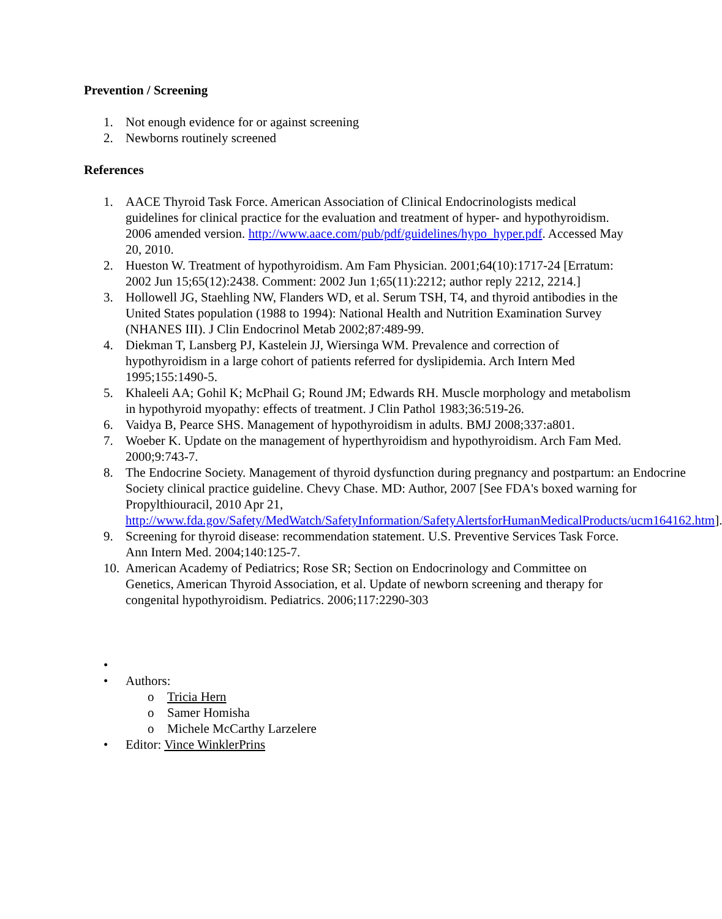Prevention / Screening
1. Not enough evidence for or against screening
2. Newborns routinely screened
References
1. AACE Thyroid Task Force. American Association of Clinical Endocrinologists medical guidelines for clinical practice for the evaluation and treatment of hyper- and hypothyroidism. 2006 amended version. http://www.aace.com/pub/pdf/guidelines/hypo_hyper.pdf. Accessed May 20, 2010.
2. Hueston W. Treatment of hypothyroidism. Am Fam Physician. 2001;64(10):1717-24 [Erratum: 2002 Jun 15;65(12):2438. Comment: 2002 Jun 1;65(11):2212; author reply 2212, 2214.]
3. Hollowell JG, Staehling NW, Flanders WD, et al. Serum TSH, T4, and thyroid antibodies in the United States population (1988 to 1994): National Health and Nutrition Examination Survey (NHANES III). J Clin Endocrinol Metab 2002;87:489-99.
4. Diekman T, Lansberg PJ, Kastelein JJ, Wiersinga WM. Prevalence and correction of hypothyroidism in a large cohort of patients referred for dyslipidemia. Arch Intern Med 1995;155:1490-5.
5. Khaleeli AA; Gohil K; McPhail G; Round JM; Edwards RH. Muscle morphology and metabolism in hypothyroid myopathy: effects of treatment. J Clin Pathol 1983;36:519-26.
6. Vaidya B, Pearce SHS. Management of hypothyroidism in adults. BMJ 2008;337:a801.
7. Woeber K. Update on the management of hyperthyroidism and hypothyroidism. Arch Fam Med. 2000;9:743-7.
8. The Endocrine Society. Management of thyroid dysfunction during pregnancy and postpartum: an Endocrine Society clinical practice guideline. Chevy Chase. MD: Author, 2007 [See FDA's boxed warning for Propylthiouracil, 2010 Apr 21, http://www.fda.gov/Safety/MedWatch/SafetyInformation/SafetyAlertsforHumanMedicalProducts/ucm164162.htm].
9. Screening for thyroid disease: recommendation statement. U.S. Preventive Services Task Force. Ann Intern Med. 2004;140:125-7.
10. American Academy of Pediatrics; Rose SR; Section on Endocrinology and Committee on Genetics, American Thyroid Association, et al. Update of newborn screening and therapy for congenital hypothyroidism. Pediatrics. 2006;117:2290-303
•
• Authors:
o Tricia Hern
o Samer Homisha
o Michele McCarthy Larzelere
• Editor: Vince WinklerPrins